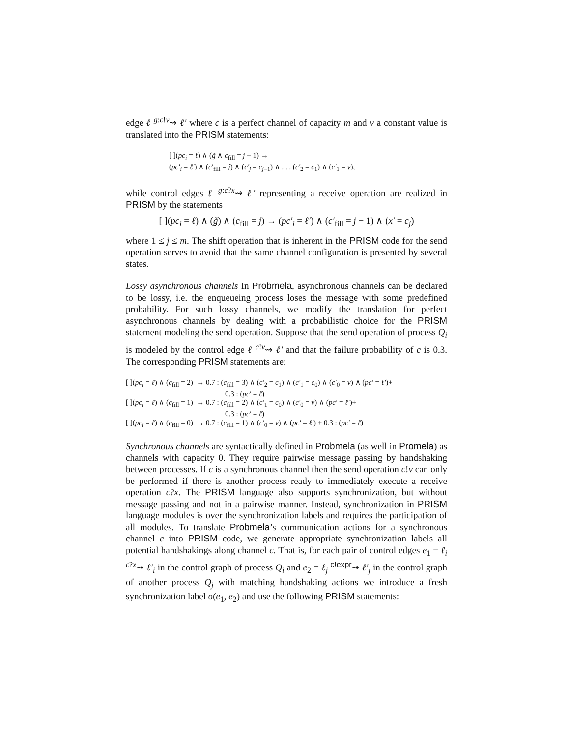edge ℓ <sup>g:c!v</sup>⇝ ℓ′ where c is a perfect channel of capacity m and v a constant value is translated into the PRISM statements:
[ ](pc<sub>i</sub> = ℓ) ∧ (g̃ ∧ c<sub>fill</sub> = j − 1) →
(pc′<sub>i</sub> = ℓ′) ∧ (c′<sub>fill</sub> = j) ∧ (c′<sub>j</sub> = c<sub>j−1</sub>) ∧ . . . (c′<sub>2</sub> = c<sub>1</sub>) ∧ (c′<sub>1</sub> = v),
while control edges ℓ <sup>g:c?x</sup>⇝ ℓ′ representing a receive operation are realized in PRISM by the statements
[ ](pc<sub>i</sub> = ℓ) ∧ (g̃) ∧ (c<sub>fill</sub> = j) → (pc′<sub>i</sub> = ℓ′) ∧ (c′<sub>fill</sub> = j − 1) ∧ (x′ = c<sub>j</sub>)
where 1 ≤ j ≤ m. The shift operation that is inherent in the PRISM code for the send operation serves to avoid that the same channel configuration is presented by several states.
Lossy asynchronous channels In Probmela, asynchronous channels can be declared to be lossy, i.e. the enqueueing process loses the message with some predefined probability. For such lossy channels, we modify the translation for perfect asynchronous channels by dealing with a probabilistic choice for the PRISM statement modeling the send operation. Suppose that the send operation of process Q<sub>i</sub> is modeled by the control edge ℓ <sup>c!v</sup>⇝ ℓ′ and that the failure probability of c is 0.3. The corresponding PRISM statements are:
[ ](pc<sub>i</sub> = ℓ) ∧ (c<sub>fill</sub> = 2) → 0.7 : (c<sub>fill</sub> = 3) ∧ (c′<sub>2</sub> = c<sub>1</sub>) ∧ (c′<sub>1</sub> = c<sub>0</sub>) ∧ (c′<sub>0</sub> = v) ∧ (pc′ = ℓ′)+
0.3 : (pc′ = ℓ)
[ ](pc<sub>i</sub> = ℓ) ∧ (c<sub>fill</sub> = 1) → 0.7 : (c<sub>fill</sub> = 2) ∧ (c′<sub>1</sub> = c<sub>0</sub>) ∧ (c′<sub>0</sub> = v) ∧ (pc′ = ℓ′)+
0.3 : (pc′ = ℓ)
[ ](pc<sub>i</sub> = ℓ) ∧ (c<sub>fill</sub> = 0) → 0.7 : (c<sub>fill</sub> = 1) ∧ (c′<sub>0</sub> = v) ∧ (pc′ = ℓ′) + 0.3 : (pc′ = ℓ)
Synchronous channels are syntactically defined in Probmela (as well in Promela) as channels with capacity 0. They require pairwise message passing by handshaking between processes. If c is a synchronous channel then the send operation c!v can only be performed if there is another process ready to immediately execute a receive operation c?x. The PRISM language also supports synchronization, but without message passing and not in a pairwise manner. Instead, synchronization in PRISM language modules is over the synchronization labels and requires the participation of all modules. To translate Probmela’s communication actions for a synchronous channel c into PRISM code, we generate appropriate synchronization labels all potential handshakings along channel c. That is, for each pair of control edges e<sub>1</sub> = ℓ<sub>i</sub> <sup>c?x</sup>⇝ ℓ′<sub>i</sub> in the control graph of process Q<sub>i</sub> and e<sub>2</sub> = ℓ<sub>j</sub> <sup>c!expr</sup>⇝ ℓ′<sub>j</sub> in the control graph of another process Q<sub>j</sub> with matching handshaking actions we introduce a fresh synchronization label σ(e<sub>1</sub>, e<sub>2</sub>) and use the following PRISM statements: